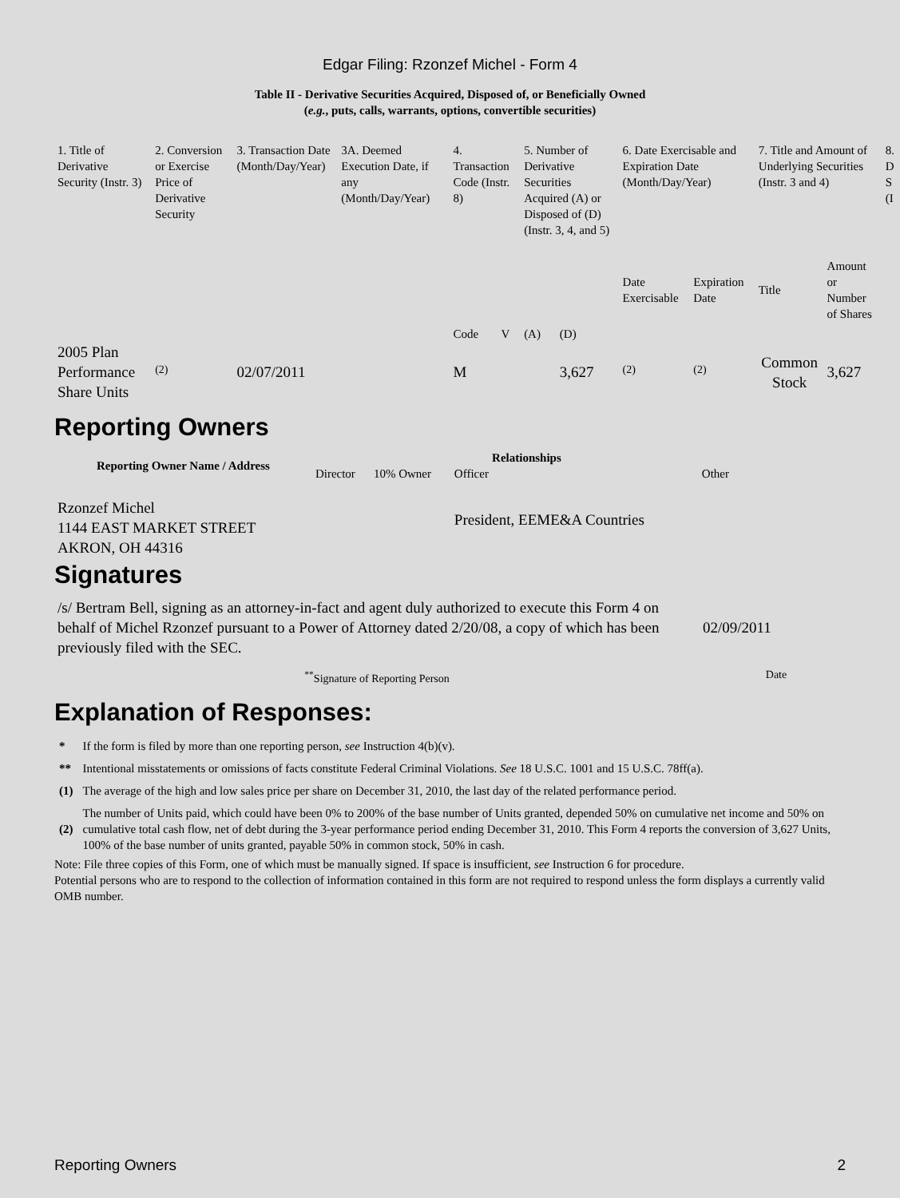Edgar Filing: Rzonzef Michel - Form 4
Table II - Derivative Securities Acquired, Disposed of, or Beneficially Owned
(e.g., puts, calls, warrants, options, convertible securities)
| 1. Title of Derivative Security (Instr. 3) | 2. Conversion or Exercise Price of Derivative Security | 3. Transaction Date (Month/Day/Year) | 3A. Deemed Execution Date, if any (Month/Day/Year) | 4. Transaction Code (Instr. 8) | | 5. Number of Derivative Securities Acquired (A) or Disposed of (D) (Instr. 3, 4, and 5) | | 6. Date Exercisable and Expiration Date (Month/Day/Year) | | 7. Title and Amount of Underlying Securities (Instr. 3 and 4) | | 8. D S (I |
| --- | --- | --- | --- | --- | --- | --- | --- | --- | --- | --- | --- | --- |
| | | | | Code | V | (A) | (D) | Date Exercisable | Expiration Date | Title | Amount or Number of Shares | |
| 2005 Plan Performance Share Units | <sup>(2)</sup> | 02/07/2011 | | M | | | 3,627 | <sup>(2)</sup> | <sup>(2)</sup> | Common Stock | 3,627 | |
Reporting Owners
| Reporting Owner Name / Address | Relationships | | | |
| --- | --- | --- | --- | --- |
| | Director | 10% Owner | Officer | Other |
| Rzonzef Michel 1144 EAST MARKET STREET AKRON, OH 44316 | | | President, EEME&A Countries | |
Signatures
| /s/ Bertram Bell, signing as an attorney-in-fact and agent duly authorized to execute this Form 4 on behalf of Michel Rzonzef pursuant to a Power of Attorney dated 2/20/08, a copy of which has been previously filed with the SEC. | 02/09/2011 |
| <sup>**</sup> Signature of Reporting Person | Date |
Explanation of Responses:
| * | If the form is filed by more than one reporting person, see Instruction 4(b)(v). |
| ** | Intentional misstatements or omissions of facts constitute Federal Criminal Violations. See 18 U.S.C. 1001 and 15 U.S.C. 78ff(a). |
| (1) | The average of the high and low sales price per share on December 31, 2010, the last day of the related performance period. |
| (2) | The number of Units paid, which could have been 0% to 200% of the base number of Units granted, depended 50% on cumulative net income and 50% on cumulative total cash flow, net of debt during the 3-year performance period ending December 31, 2010. This Form 4 reports the conversion of 3,627 Units, 100% of the base number of units granted, payable 50% in common stock, 50% in cash. |
Note: File three copies of this Form, one of which must be manually signed. If space is insufficient, see Instruction 6 for procedure.
Potential persons who are to respond to the collection of information contained in this form are not required to respond unless the form displays a currently valid OMB number.
Reporting Owners 2